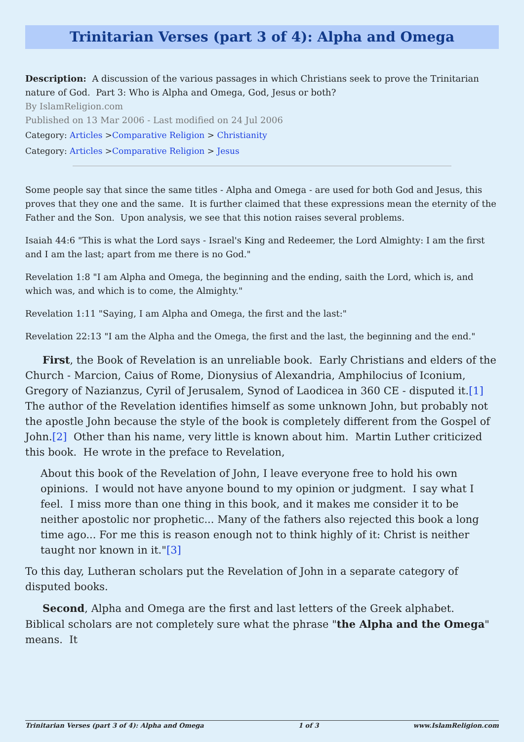Trinitarian Verses (part 3 of 4): Alpha and Omega
Description: A discussion of the various passages in which Christians seek to prove the Trinitarian nature of God. Part 3: Who is Alpha and Omega, God, Jesus or both?
By IslamReligion.com
Published on 13 Mar 2006 - Last modified on 24 Jul 2006
Category: Articles >Comparative Religion > Christianity
Category: Articles >Comparative Religion > Jesus
Some people say that since the same titles - Alpha and Omega - are used for both God and Jesus, this proves that they one and the same. It is further claimed that these expressions mean the eternity of the Father and the Son. Upon analysis, we see that this notion raises several problems.
Isaiah 44:6 "This is what the Lord says - Israel's King and Redeemer, the Lord Almighty: I am the first and I am the last; apart from me there is no God."
Revelation 1:8 "I am Alpha and Omega, the beginning and the ending, saith the Lord, which is, and which was, and which is to come, the Almighty."
Revelation 1:11 "Saying, I am Alpha and Omega, the first and the last:"
Revelation 22:13 "I am the Alpha and the Omega, the first and the last, the beginning and the end."
First, the Book of Revelation is an unreliable book. Early Christians and elders of the Church - Marcion, Caius of Rome, Dionysius of Alexandria, Amphilocius of Iconium, Gregory of Nazianzus, Cyril of Jerusalem, Synod of Laodicea in 360 CE - disputed it.[1] The author of the Revelation identifies himself as some unknown John, but probably not the apostle John because the style of the book is completely different from the Gospel of John.[2] Other than his name, very little is known about him. Martin Luther criticized this book. He wrote in the preface to Revelation,
About this book of the Revelation of John, I leave everyone free to hold his own opinions. I would not have anyone bound to my opinion or judgment. I say what I feel. I miss more than one thing in this book, and it makes me consider it to be neither apostolic nor prophetic... Many of the fathers also rejected this book a long time ago... For me this is reason enough not to think highly of it: Christ is neither taught nor known in it."[3]
To this day, Lutheran scholars put the Revelation of John in a separate category of disputed books.
Second, Alpha and Omega are the first and last letters of the Greek alphabet. Biblical scholars are not completely sure what the phrase "the Alpha and the Omega" means. It
Trinitarian Verses (part 3 of 4): Alpha and Omega 1 of 3 www.IslamReligion.com